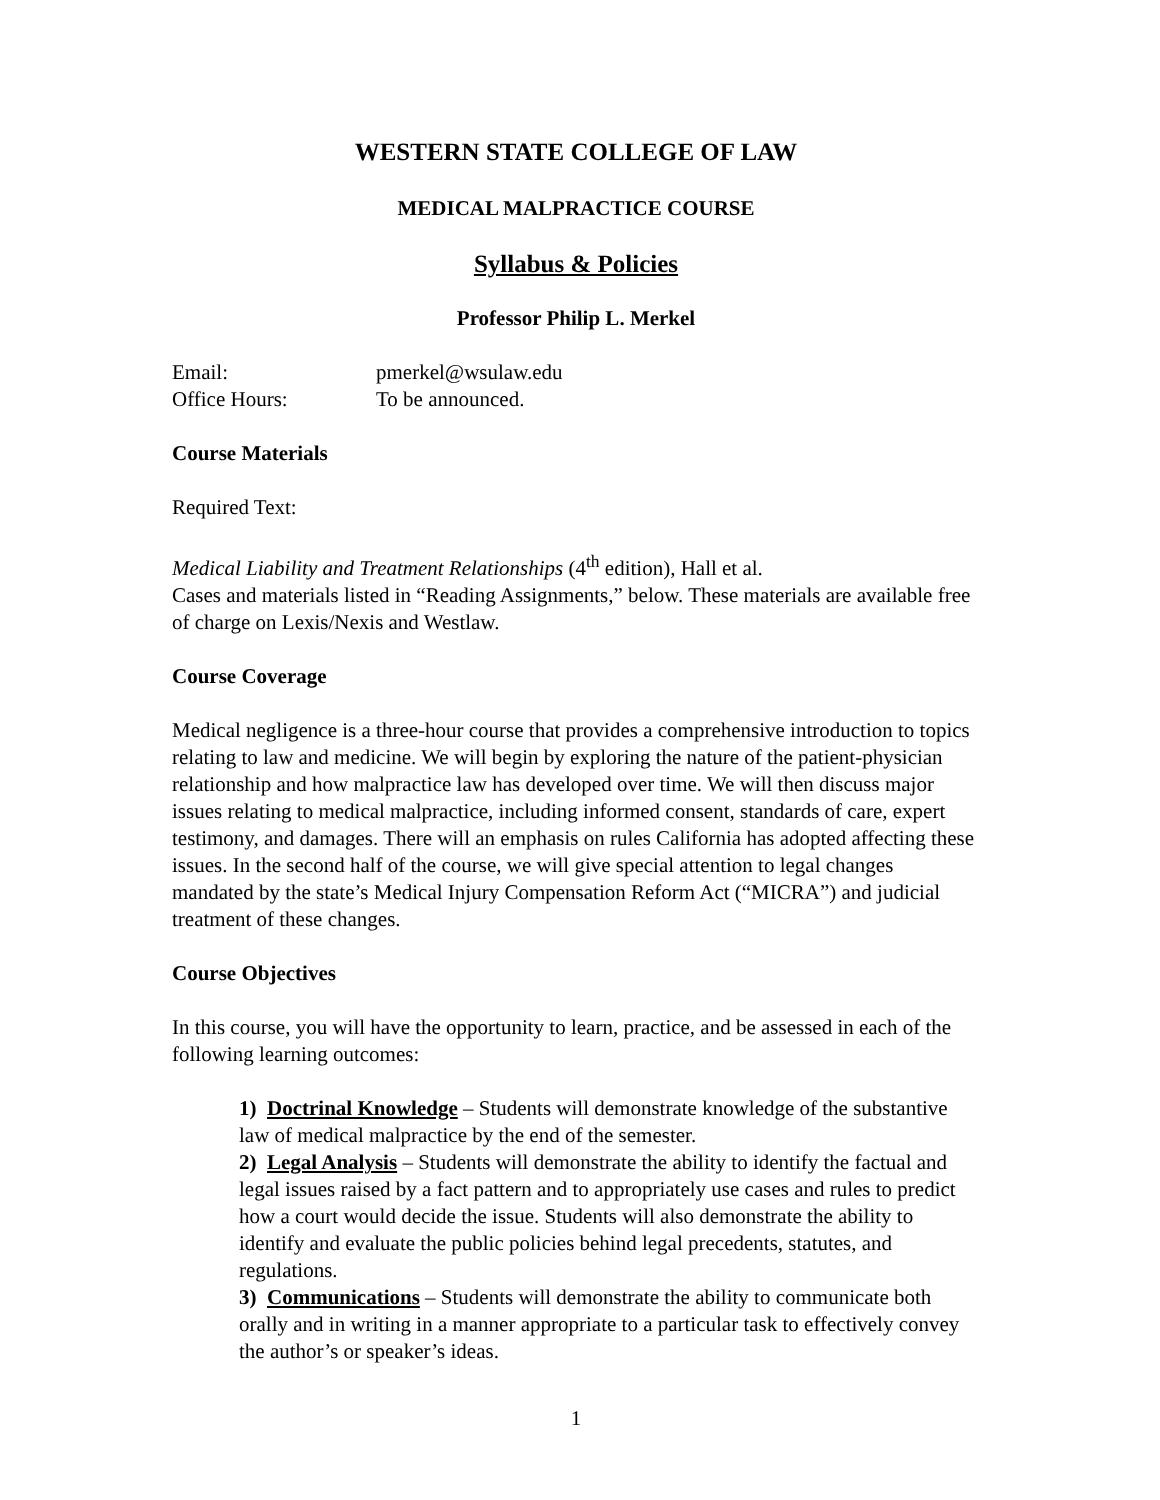WESTERN STATE COLLEGE OF LAW
MEDICAL MALPRACTICE COURSE
Syllabus & Policies
Professor Philip L. Merkel
Email: pmerkel@wsulaw.edu
Office Hours: To be announced.
Course Materials
Required Text:
Medical Liability and Treatment Relationships (4<sup>th</sup> edition), Hall et al.
Cases and materials listed in “Reading Assignments,” below. These materials are available free of charge on Lexis/Nexis and Westlaw.
Course Coverage
Medical negligence is a three-hour course that provides a comprehensive introduction to topics relating to law and medicine. We will begin by exploring the nature of the patient-physician relationship and how malpractice law has developed over time. We will then discuss major issues relating to medical malpractice, including informed consent, standards of care, expert testimony, and damages. There will an emphasis on rules California has adopted affecting these issues. In the second half of the course, we will give special attention to legal changes mandated by the state’s Medical Injury Compensation Reform Act (“MICRA”) and judicial treatment of these changes.
Course Objectives
In this course, you will have the opportunity to learn, practice, and be assessed in each of the following learning outcomes:
1) Doctrinal Knowledge – Students will demonstrate knowledge of the substantive law of medical malpractice by the end of the semester.
2) Legal Analysis – Students will demonstrate the ability to identify the factual and legal issues raised by a fact pattern and to appropriately use cases and rules to predict how a court would decide the issue. Students will also demonstrate the ability to identify and evaluate the public policies behind legal precedents, statutes, and regulations.
3) Communications – Students will demonstrate the ability to communicate both orally and in writing in a manner appropriate to a particular task to effectively convey the author’s or speaker’s ideas.
1